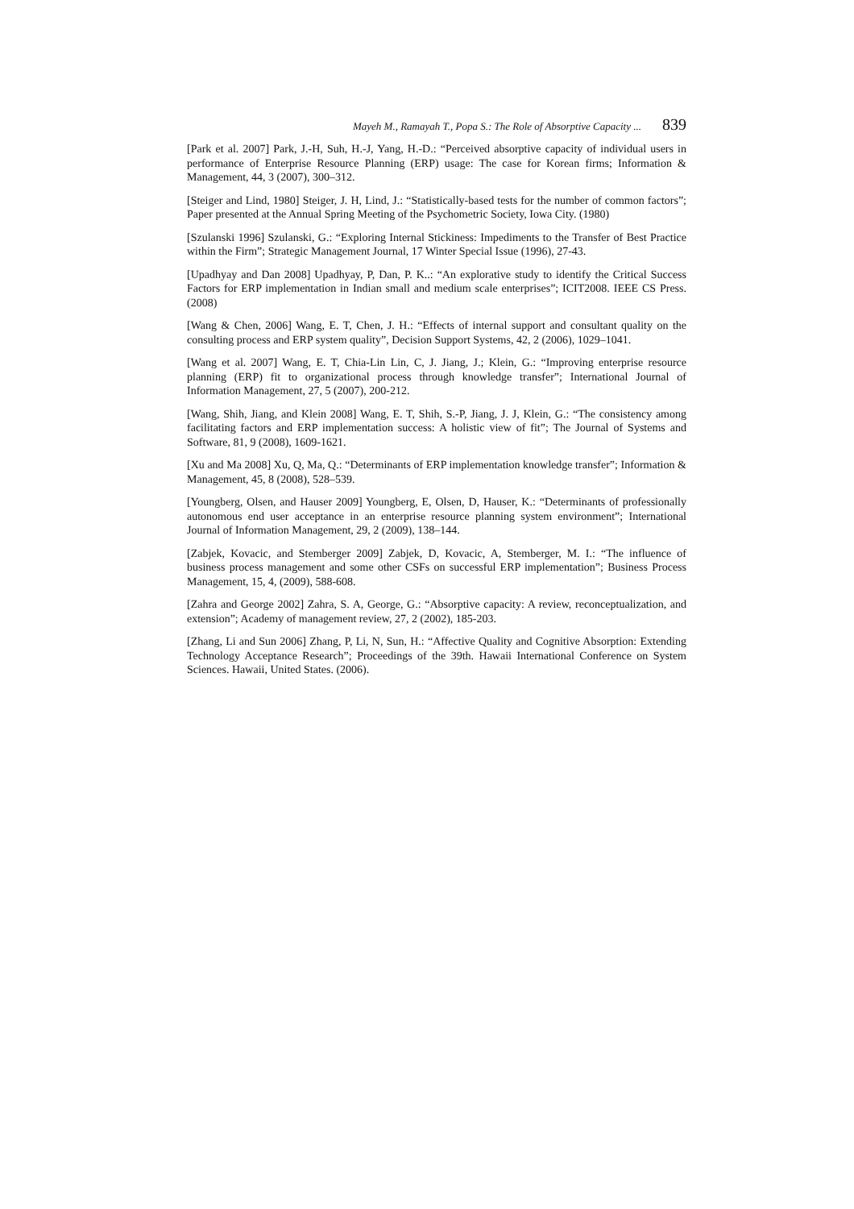Mayeh M., Ramayah T., Popa S.: The Role of Absorptive Capacity ... 839
[Park et al. 2007] Park, J.-H, Suh, H.-J, Yang, H.-D.: “Perceived absorptive capacity of individual users in performance of Enterprise Resource Planning (ERP) usage: The case for Korean firms; Information & Management, 44, 3 (2007), 300–312.
[Steiger and Lind, 1980] Steiger, J. H, Lind, J.: “Statistically-based tests for the number of common factors”; Paper presented at the Annual Spring Meeting of the Psychometric Society, Iowa City. (1980)
[Szulanski 1996] Szulanski, G.: “Exploring Internal Stickiness: Impediments to the Transfer of Best Practice within the Firm”; Strategic Management Journal, 17 Winter Special Issue (1996), 27-43.
[Upadhyay and Dan 2008] Upadhyay, P, Dan, P. K..: “An explorative study to identify the Critical Success Factors for ERP implementation in Indian small and medium scale enterprises”; ICIT2008. IEEE CS Press. (2008)
[Wang & Chen, 2006] Wang, E. T, Chen, J. H.: “Effects of internal support and consultant quality on the consulting process and ERP system quality”, Decision Support Systems, 42, 2 (2006), 1029–1041.
[Wang et al. 2007] Wang, E. T, Chia-Lin Lin, C, J. Jiang, J.; Klein, G.: “Improving enterprise resource planning (ERP) fit to organizational process through knowledge transfer”; International Journal of Information Management, 27, 5 (2007), 200-212.
[Wang, Shih, Jiang, and Klein 2008] Wang, E. T, Shih, S.-P, Jiang, J. J, Klein, G.: “The consistency among facilitating factors and ERP implementation success: A holistic view of fit”; The Journal of Systems and Software, 81, 9 (2008), 1609-1621.
[Xu and Ma 2008] Xu, Q, Ma, Q.: “Determinants of ERP implementation knowledge transfer”; Information & Management, 45, 8 (2008), 528–539.
[Youngberg, Olsen, and Hauser 2009] Youngberg, E, Olsen, D, Hauser, K.: “Determinants of professionally autonomous end user acceptance in an enterprise resource planning system environment”; International Journal of Information Management, 29, 2 (2009), 138–144.
[Zabjek, Kovacic, and Stemberger 2009] Zabjek, D, Kovacic, A, Stemberger, M. I.: “The influence of business process management and some other CSFs on successful ERP implementation”; Business Process Management, 15, 4, (2009), 588-608.
[Zahra and George 2002] Zahra, S. A, George, G.: “Absorptive capacity: A review, reconceptualization, and extension”; Academy of management review, 27, 2 (2002), 185-203.
[Zhang, Li and Sun 2006] Zhang, P, Li, N, Sun, H.: “Affective Quality and Cognitive Absorption: Extending Technology Acceptance Research”; Proceedings of the 39th. Hawaii International Conference on System Sciences. Hawaii, United States. (2006).